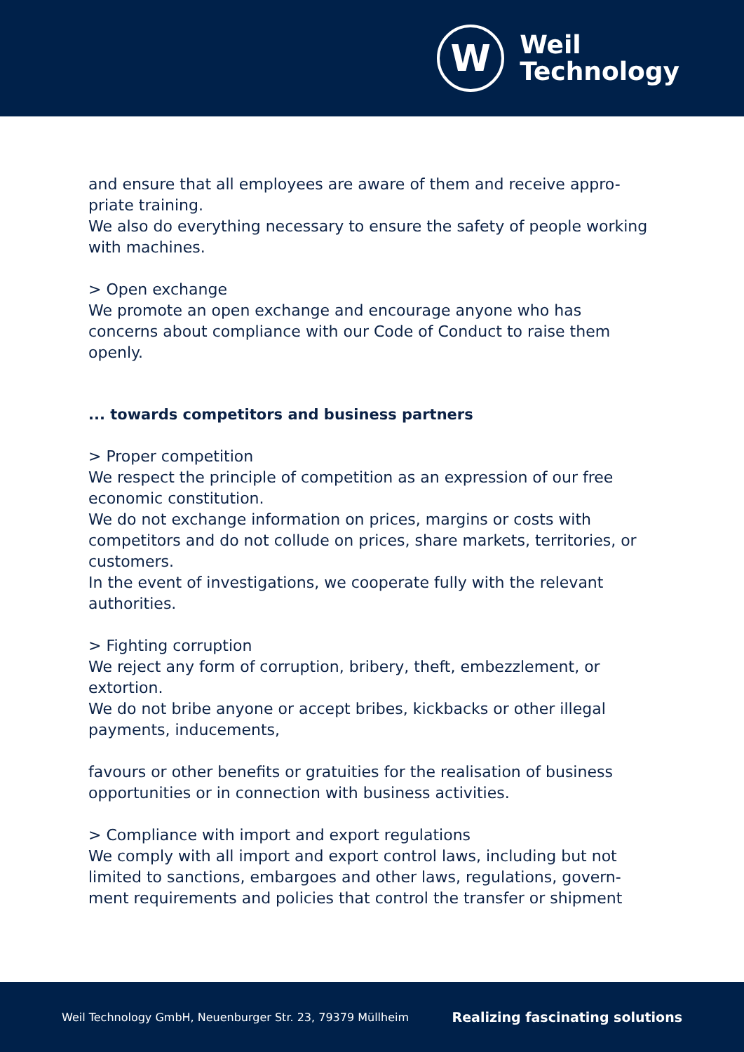W
Weil
Technology
and ensure that all employees are aware of them and receive appro-priate training.
We also do everything necessary to ensure the safety of people working with machines.
> Open exchange
We promote an open exchange and encourage anyone who has concerns about compliance with our Code of Conduct to raise them openly.
... towards competitors and business partners
> Proper competition
We respect the principle of competition as an expression of our free economic constitution.
We do not exchange information on prices, margins or costs with competitors and do not collude on prices, share markets, territories, or customers.
In the event of investigations, we cooperate fully with the relevant authorities.
> Fighting corruption
We reject any form of corruption, bribery, theft, embezzlement, or extortion.
We do not bribe anyone or accept bribes, kickbacks or other illegal payments, inducements,
favours or other benefits or gratuities for the realisation of business opportunities or in connection with business activities.
> Compliance with import and export regulations
We comply with all import and export control laws, including but not limited to sanctions, embargoes and other laws, regulations, govern-ment requirements and policies that control the transfer or shipment
Weil Technology GmbH, Neuenburger Str. 23, 79379 Müllheim Realizing fascinating solutions